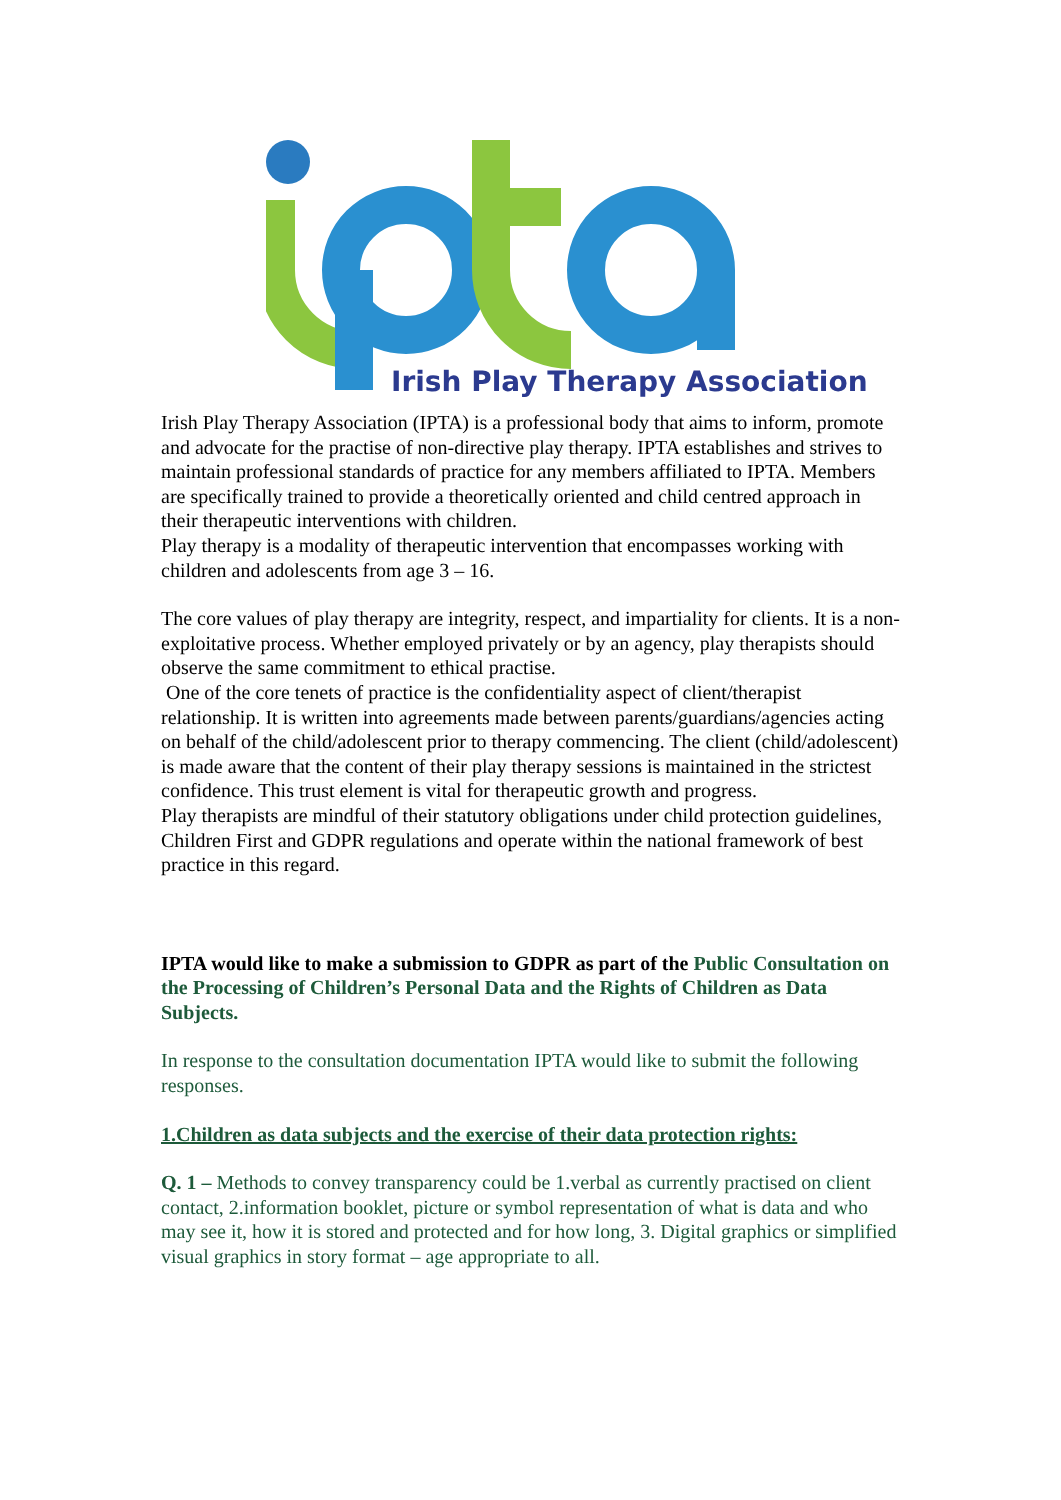Irish Play Therapy Association
Irish Play Therapy Association (IPTA) is a professional body that aims to inform, promote and advocate for the practise of non-directive play therapy. IPTA establishes and strives to maintain professional standards of practice for any members affiliated to IPTA. Members are specifically trained to provide a theoretically oriented and child centred approach in their therapeutic interventions with children.
Play therapy is a modality of therapeutic intervention that encompasses working with children and adolescents from age 3 – 16.
The core values of play therapy are integrity, respect, and impartiality for clients. It is a non-exploitative process. Whether employed privately or by an agency, play therapists should observe the same commitment to ethical practise.
One of the core tenets of practice is the confidentiality aspect of client/therapist relationship. It is written into agreements made between parents/guardians/agencies acting on behalf of the child/adolescent prior to therapy commencing. The client (child/adolescent) is made aware that the content of their play therapy sessions is maintained in the strictest confidence. This trust element is vital for therapeutic growth and progress.
Play therapists are mindful of their statutory obligations under child protection guidelines, Children First and GDPR regulations and operate within the national framework of best practice in this regard.
IPTA would like to make a submission to GDPR as part of the Public Consultation on the Processing of Children’s Personal Data and the Rights of Children as Data Subjects.
In response to the consultation documentation IPTA would like to submit the following responses.
1.Children as data subjects and the exercise of their data protection rights:
Q. 1 – Methods to convey transparency could be 1.verbal as currently practised on client contact, 2.information booklet, picture or symbol representation of what is data and who may see it, how it is stored and protected and for how long, 3. Digital graphics or simplified visual graphics in story format – age appropriate to all.